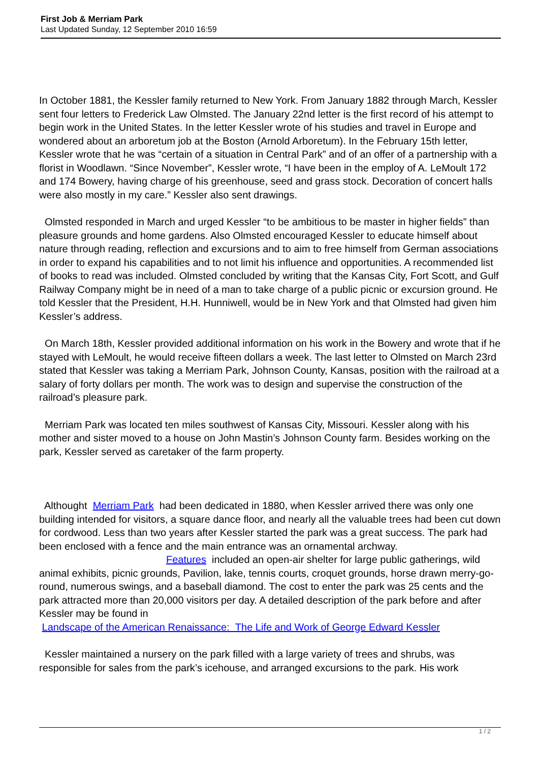First Job & Merriam Park
Last Updated Sunday, 12 September 2010 16:59
In October 1881, the Kessler family returned to New York. From January 1882 through March, Kessler sent four letters to Frederick Law Olmsted. The January 22nd letter is the first record of his attempt to begin work in the United States. In the letter Kessler wrote of his studies and travel in Europe and wondered about an arboretum job at the Boston (Arnold Arboretum). In the February 15th letter, Kessler wrote that he was “certain of a situation in Central Park” and of an offer of a partnership with a florist in Woodlawn. “Since November”, Kessler wrote, “I have been in the employ of A. LeMoult 172 and 174 Bowery, having charge of his greenhouse, seed and grass stock. Decoration of concert halls were also mostly in my care.” Kessler also sent drawings.
Olmsted responded in March and urged Kessler “to be ambitious to be master in higher fields” than pleasure grounds and home gardens. Also Olmsted encouraged Kessler to educate himself about nature through reading, reflection and excursions and to aim to free himself from German associations in order to expand his capabilities and to not limit his influence and opportunities. A recommended list of books to read was included. Olmsted concluded by writing that the Kansas City, Fort Scott, and Gulf Railway Company might be in need of a man to take charge of a public picnic or excursion ground. He told Kessler that the President, H.H. Hunniwell, would be in New York and that Olmsted had given him Kessler’s address.
On March 18th, Kessler provided additional information on his work in the Bowery and wrote that if he stayed with LeMoult, he would receive fifteen dollars a week. The last letter to Olmsted on March 23rd stated that Kessler was taking a Merriam Park, Johnson County, Kansas, position with the railroad at a salary of forty dollars per month. The work was to design and supervise the construction of the railroad’s pleasure park.
Merriam Park was located ten miles southwest of Kansas City, Missouri. Kessler along with his mother and sister moved to a house on John Mastin’s Johnson County farm. Besides working on the park, Kessler served as caretaker of the farm property.
Althought Merriam Park had been dedicated in 1880, when Kessler arrived there was only one building intended for visitors, a square dance floor, and nearly all the valuable trees had been cut down for cordwood. Less than two years after Kessler started the park was a great success. The park had been enclosed with a fence and the main entrance was an ornamental archway. Features included an open-air shelter for large public gatherings, wild animal exhibits, picnic grounds, Pavilion, lake, tennis courts, croquet grounds, horse drawn merry-go-round, numerous swings, and a baseball diamond. The cost to enter the park was 25 cents and the park attracted more than 20,000 visitors per day. A detailed description of the park before and after Kessler may be found in
Landscape of the American Renaissance: The Life and Work of George Edward Kessler
Kessler maintained a nursery on the park filled with a large variety of trees and shrubs, was responsible for sales from the park’s icehouse, and arranged excursions to the park. His work
1 / 2